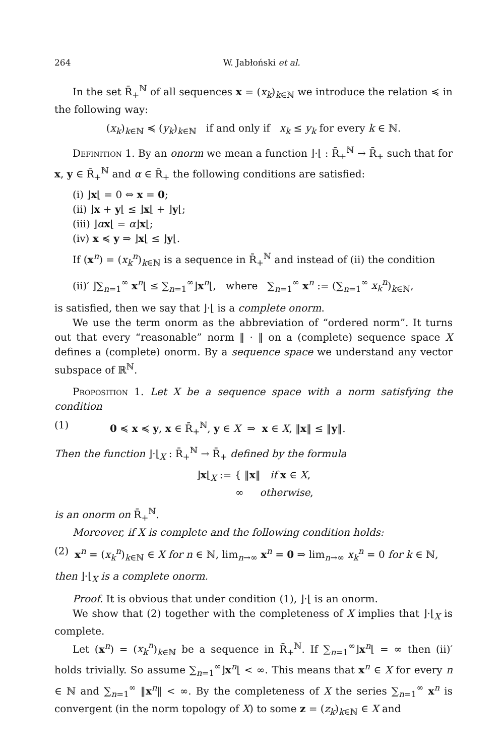264 W. Jabłoński et al.
In the set R̄<sub>+</sub><sup>ℕ</sup> of all sequences x = (x<sub>k</sub>)<sub>k∈ℕ</sub> we introduce the relation ≼ in the following way:
(x<sub>k</sub>)<sub>k∈ℕ</sub> ≼ (y<sub>k</sub>)<sub>k∈ℕ</sub> if and only if x<sub>k</sub> ≤ y<sub>k</sub> for every k ∈ ℕ.
Definition 1. By an onorm we mean a function ⌋·⌊ : R̄<sub>+</sub><sup>ℕ</sup> → R̄<sub>+</sub> such that for x, y ∈ R̄<sub>+</sub><sup>ℕ</sup> and α ∈ R̄<sub>+</sub> the following conditions are satisfied:
(i) ⌋x⌊ = 0 ⇔ x = 0;
(ii) ⌋x + y⌊ ≤ ⌋x⌊ + ⌋y⌊;
(iii) ⌋αx⌊ = α⌋x⌊;
(iv) x ≼ y ⇒ ⌋x⌊ ≤ ⌋y⌊.
If (x<sup>n</sup>) = (x<sub>k</sub><sup>n</sup>)<sub>k∈ℕ</sub> is a sequence in R̄<sub>+</sub><sup>ℕ</sup> and instead of (ii) the condition
(ii)′ ⌋∑<sub>n=1</sub><sup>∞</sup> x<sup>n</sup>⌊ ≤ ∑<sub>n=1</sub><sup>∞</sup>⌋x<sup>n</sup>⌊, where ∑<sub>n=1</sub><sup>∞</sup> x<sup>n</sup> := (∑<sub>n=1</sub><sup>∞</sup> x<sub>k</sub><sup>n</sup>)<sub>k∈ℕ</sub>,
is satisfied, then we say that ⌋·⌊ is a complete onorm.
We use the term onorm as the abbreviation of “ordered norm”. It turns out that every “reasonable” norm ‖ · ‖ on a (complete) sequence space X defines a (complete) onorm. By a sequence space we understand any vector subspace of ℝ<sup>ℕ</sup>.
Proposition 1. Let X be a sequence space with a norm satisfying the condition
(1) 0 ≼ x ≼ y, x ∈ R̄<sub>+</sub><sup>ℕ</sup>, y ∈ X ⇒ x ∈ X, ‖x‖ ≤ ‖y‖.
Then the function ⌋·⌊<sub>X</sub> : R̄<sub>+</sub><sup>ℕ</sup> → R̄<sub>+</sub> defined by the formula
⌋x⌊<sub>X</sub> := { ‖x‖ if x ∈ X,
∞ otherwise,
is an onorm on R̄<sub>+</sub><sup>ℕ</sup>.
Moreover, if X is complete and the following condition holds:
(2) x<sup>n</sup> = (x<sub>k</sub><sup>n</sup>)<sub>k∈ℕ</sub> ∈ X for n ∈ ℕ, lim<sub>n→∞</sub> x<sup>n</sup> = 0 ⇒ lim<sub>n→∞</sub> x<sub>k</sub><sup>n</sup> = 0 for k ∈ ℕ,
then ⌋·⌊<sub>X</sub> is a complete onorm.
Proof. It is obvious that under condition (1), ⌋·⌊ is an onorm.
We show that (2) together with the completeness of X implies that ⌋·⌊<sub>X</sub> is complete.
Let (x<sup>n</sup>) = (x<sub>k</sub><sup>n</sup>)<sub>k∈ℕ</sub> be a sequence in R̄<sub>+</sub><sup>ℕ</sup>. If ∑<sub>n=1</sub><sup>∞</sup>⌋x<sup>n</sup>⌊ = ∞ then (ii)′ holds trivially. So assume ∑<sub>n=1</sub><sup>∞</sup>⌋x<sup>n</sup>⌊ < ∞. This means that x<sup>n</sup> ∈ X for every n ∈ ℕ and ∑<sub>n=1</sub><sup>∞</sup> ‖x<sup>n</sup>‖ < ∞. By the completeness of X the series ∑<sub>n=1</sub><sup>∞</sup> x<sup>n</sup> is convergent (in the norm topology of X) to some z = (z<sub>k</sub>)<sub>k∈ℕ</sub> ∈ X and